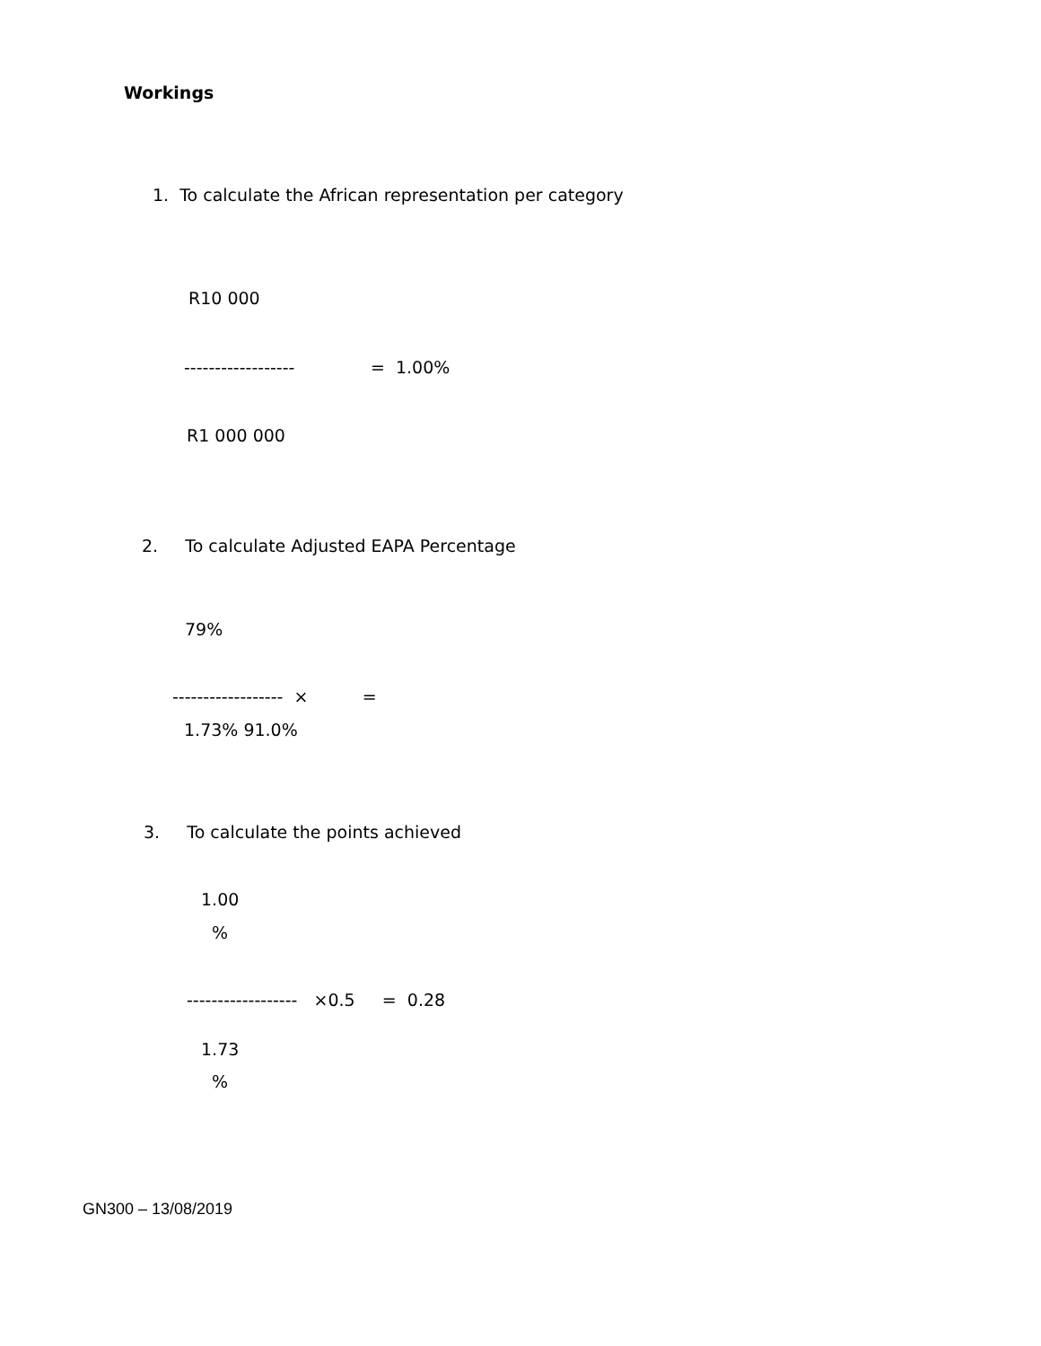Workings
1. To calculate the African representation per category
R10 000
------------------ = 1.00%
R1 000 000
2. To calculate Adjusted EAPA Percentage
79%
------------------ × =
1.73% 91.0%
3. To calculate the points achieved
1.00
%
------------------ ×0.5 = 0.28
1.73
%
GN300 – 13/08/2019